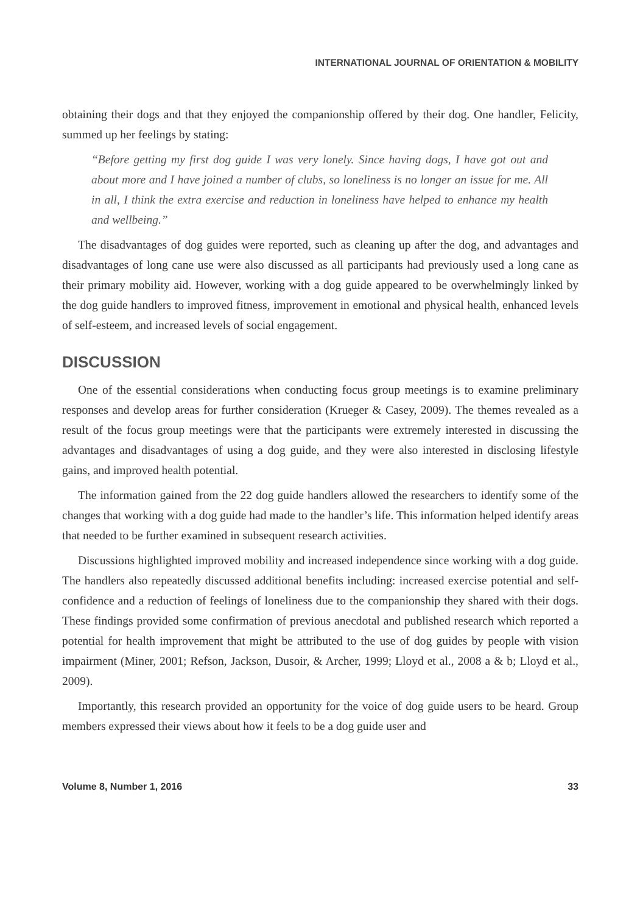INTERNATIONAL JOURNAL OF ORIENTATION & MOBILITY
obtaining their dogs and that they enjoyed the companionship offered by their dog. One handler, Felicity, summed up her feelings by stating:
“Before getting my first dog guide I was very lonely. Since having dogs, I have got out and about more and I have joined a number of clubs, so loneliness is no longer an issue for me. All in all, I think the extra exercise and reduction in loneliness have helped to enhance my health and wellbeing.”
The disadvantages of dog guides were reported, such as cleaning up after the dog, and advantages and disadvantages of long cane use were also discussed as all participants had previously used a long cane as their primary mobility aid. However, working with a dog guide appeared to be overwhelmingly linked by the dog guide handlers to improved fitness, improvement in emotional and physical health, enhanced levels of self-esteem, and increased levels of social engagement.
DISCUSSION
One of the essential considerations when conducting focus group meetings is to examine preliminary responses and develop areas for further consideration (Krueger & Casey, 2009). The themes revealed as a result of the focus group meetings were that the participants were extremely interested in discussing the advantages and disadvantages of using a dog guide, and they were also interested in disclosing lifestyle gains, and improved health potential.
The information gained from the 22 dog guide handlers allowed the researchers to identify some of the changes that working with a dog guide had made to the handler’s life. This information helped identify areas that needed to be further examined in subsequent research activities.
Discussions highlighted improved mobility and increased independence since working with a dog guide. The handlers also repeatedly discussed additional benefits including: increased exercise potential and self-confidence and a reduction of feelings of loneliness due to the companionship they shared with their dogs. These findings provided some confirmation of previous anecdotal and published research which reported a potential for health improvement that might be attributed to the use of dog guides by people with vision impairment (Miner, 2001; Refson, Jackson, Dusoir, & Archer, 1999; Lloyd et al., 2008 a & b; Lloyd et al., 2009).
Importantly, this research provided an opportunity for the voice of dog guide users to be heard. Group members expressed their views about how it feels to be a dog guide user and
Volume 8, Number 1, 2016 33